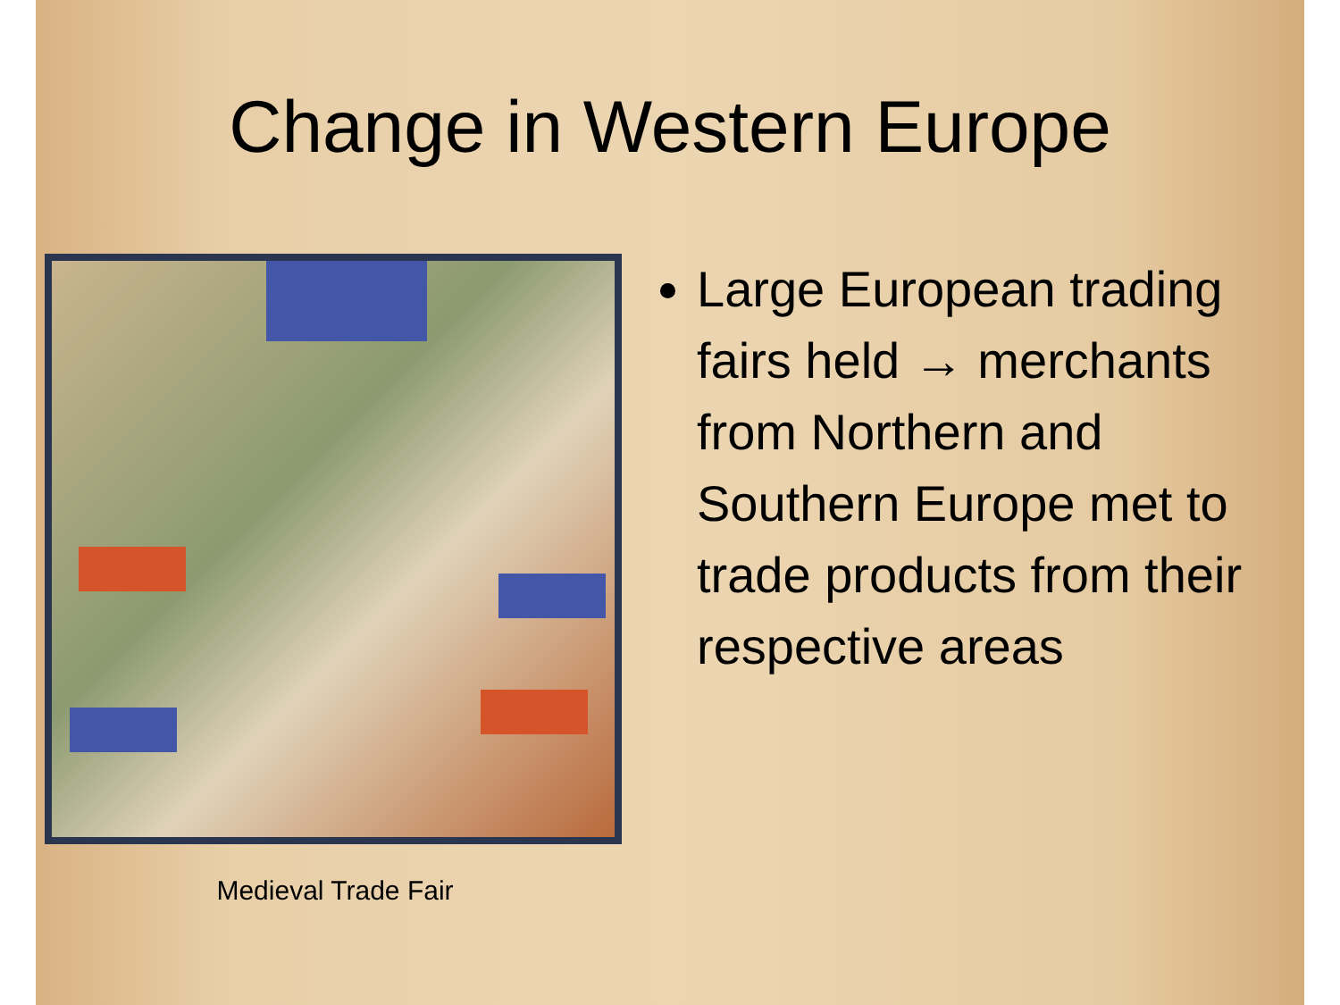Change in Western Europe
Medieval Trade Fair
Large European trading fairs held → merchants from Northern and Southern Europe met to trade products from their respective areas